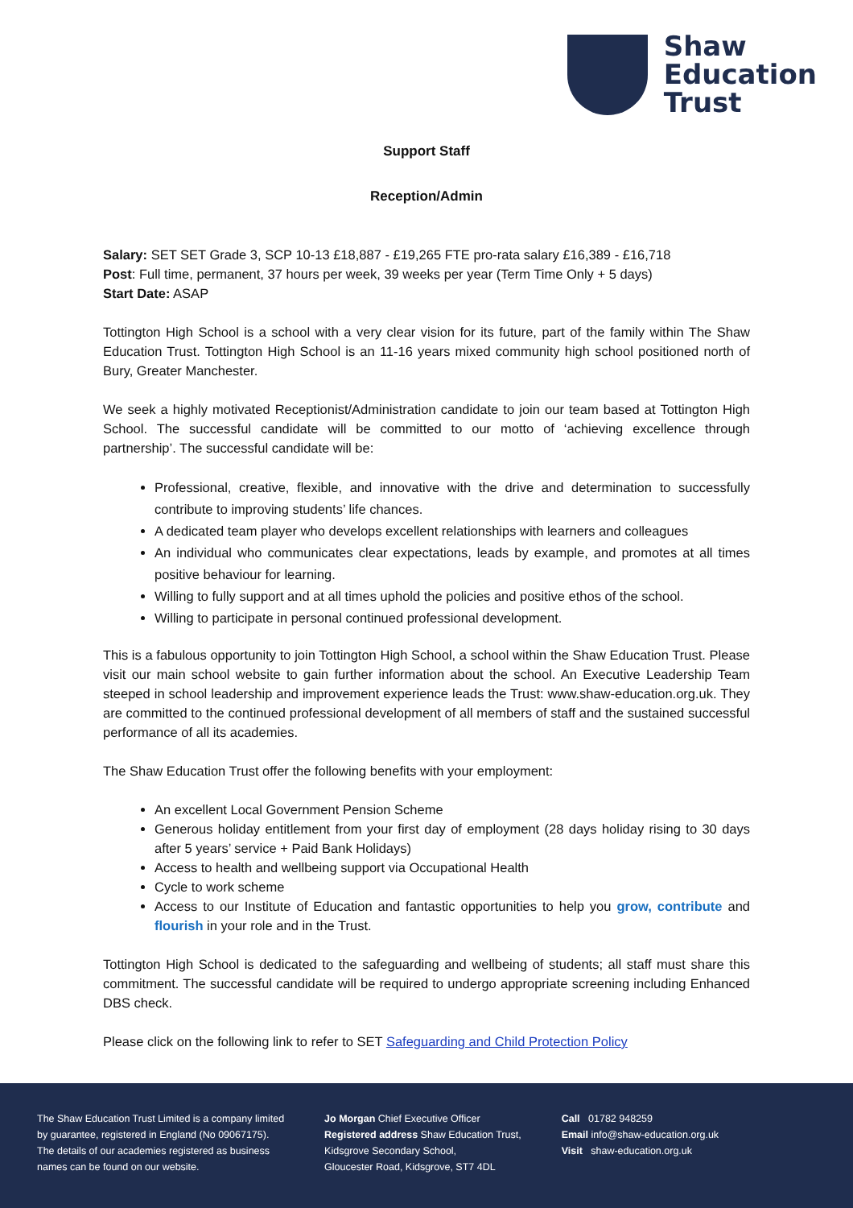Shaw
Education
Trust
Support Staff
Reception/Admin
Salary: SET SET Grade 3, SCP 10-13 £18,887 - £19,265 FTE pro-rata salary £16,389 - £16,718
Post: Full time, permanent, 37 hours per week, 39 weeks per year (Term Time Only + 5 days)
Start Date: ASAP
Tottington High School is a school with a very clear vision for its future, part of the family within The Shaw Education Trust. Tottington High School is an 11-16 years mixed community high school positioned north of Bury, Greater Manchester.
We seek a highly motivated Receptionist/Administration candidate to join our team based at Tottington High School. The successful candidate will be committed to our motto of ‘achieving excellence through partnership’. The successful candidate will be:
Professional, creative, flexible, and innovative with the drive and determination to successfully contribute to improving students’ life chances.
A dedicated team player who develops excellent relationships with learners and colleagues
An individual who communicates clear expectations, leads by example, and promotes at all times positive behaviour for learning.
Willing to fully support and at all times uphold the policies and positive ethos of the school.
Willing to participate in personal continued professional development.
This is a fabulous opportunity to join Tottington High School, a school within the Shaw Education Trust. Please visit our main school website to gain further information about the school. An Executive Leadership Team steeped in school leadership and improvement experience leads the Trust: www.shaw-education.org.uk. They are committed to the continued professional development of all members of staff and the sustained successful performance of all its academies.
The Shaw Education Trust offer the following benefits with your employment:
An excellent Local Government Pension Scheme
Generous holiday entitlement from your first day of employment (28 days holiday rising to 30 days after 5 years’ service + Paid Bank Holidays)
Access to health and wellbeing support via Occupational Health
Cycle to work scheme
Access to our Institute of Education and fantastic opportunities to help you grow, contribute and flourish in your role and in the Trust.
Tottington High School is dedicated to the safeguarding and wellbeing of students; all staff must share this commitment. The successful candidate will be required to undergo appropriate screening including Enhanced DBS check.
Please click on the following link to refer to SET Safeguarding and Child Protection Policy
The Shaw Education Trust Limited is a company limited
by guarantee, registered in England (No 09067175).
The details of our academies registered as business
names can be found on our website.
Jo Morgan Chief Executive Officer
Registered address Shaw Education Trust,
Kidsgrove Secondary School,
Gloucester Road, Kidsgrove, ST7 4DL
Call 01782 948259
Email info@shaw-education.org.uk
Visit shaw-education.org.uk